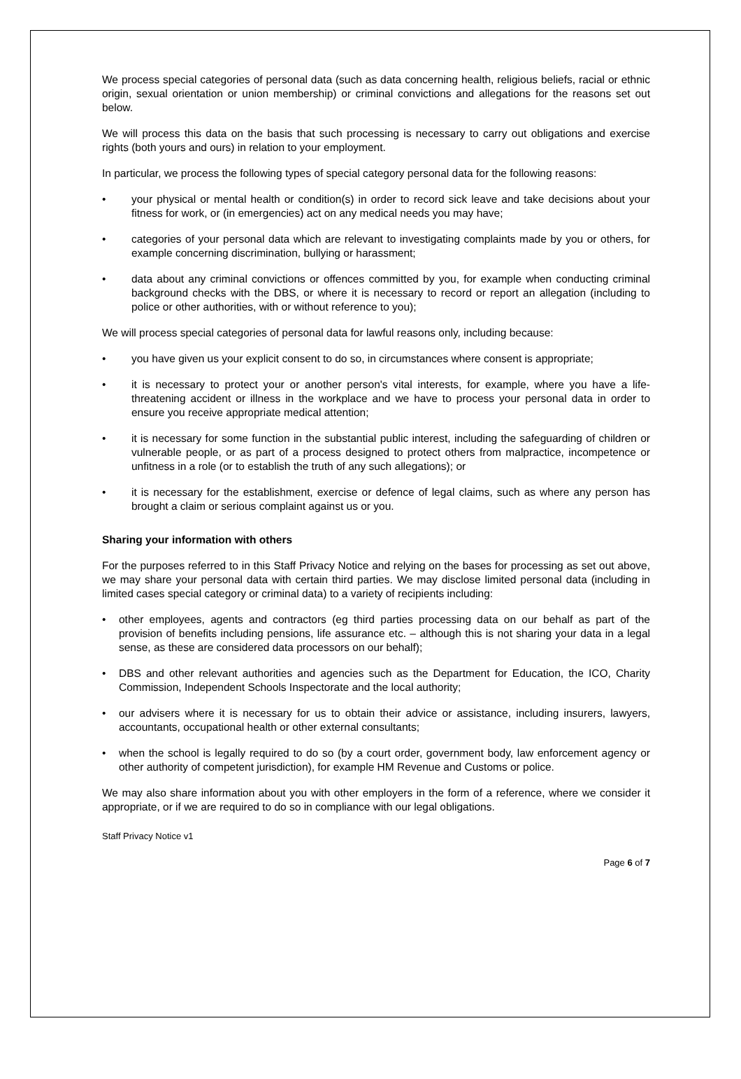We process special categories of personal data (such as data concerning health, religious beliefs, racial or ethnic origin, sexual orientation or union membership) or criminal convictions and allegations for the reasons set out below.
We will process this data on the basis that such processing is necessary to carry out obligations and exercise rights (both yours and ours) in relation to your employment.
In particular, we process the following types of special category personal data for the following reasons:
• your physical or mental health or condition(s) in order to record sick leave and take decisions about your fitness for work, or (in emergencies) act on any medical needs you may have;
• categories of your personal data which are relevant to investigating complaints made by you or others, for example concerning discrimination, bullying or harassment;
• data about any criminal convictions or offences committed by you, for example when conducting criminal background checks with the DBS, or where it is necessary to record or report an allegation (including to police or other authorities, with or without reference to you);
We will process special categories of personal data for lawful reasons only, including because:
• you have given us your explicit consent to do so, in circumstances where consent is appropriate;
• it is necessary to protect your or another person's vital interests, for example, where you have a life-threatening accident or illness in the workplace and we have to process your personal data in order to ensure you receive appropriate medical attention;
• it is necessary for some function in the substantial public interest, including the safeguarding of children or vulnerable people, or as part of a process designed to protect others from malpractice, incompetence or unfitness in a role (or to establish the truth of any such allegations); or
• it is necessary for the establishment, exercise or defence of legal claims, such as where any person has brought a claim or serious complaint against us or you.
Sharing your information with others
For the purposes referred to in this Staff Privacy Notice and relying on the bases for processing as set out above, we may share your personal data with certain third parties. We may disclose limited personal data (including in limited cases special category or criminal data) to a variety of recipients including:
• other employees, agents and contractors (eg third parties processing data on our behalf as part of the provision of benefits including pensions, life assurance etc. – although this is not sharing your data in a legal sense, as these are considered data processors on our behalf);
• DBS and other relevant authorities and agencies such as the Department for Education, the ICO, Charity Commission, Independent Schools Inspectorate and the local authority;
• our advisers where it is necessary for us to obtain their advice or assistance, including insurers, lawyers, accountants, occupational health or other external consultants;
• when the school is legally required to do so (by a court order, government body, law enforcement agency or other authority of competent jurisdiction), for example HM Revenue and Customs or police.
We may also share information about you with other employers in the form of a reference, where we consider it appropriate, or if we are required to do so in compliance with our legal obligations.
Staff Privacy Notice v1
Page 6 of 7